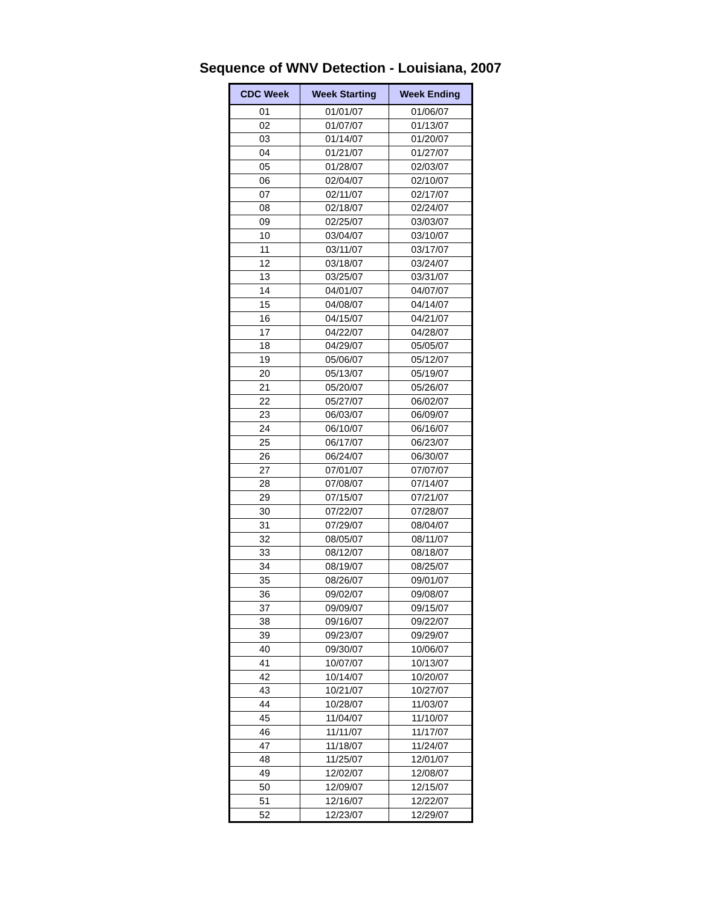Sequence of WNV Detection - Louisiana, 2007
| CDC Week | Week Starting | Week Ending |
| --- | --- | --- |
| 01 | 01/01/07 | 01/06/07 |
| 02 | 01/07/07 | 01/13/07 |
| 03 | 01/14/07 | 01/20/07 |
| 04 | 01/21/07 | 01/27/07 |
| 05 | 01/28/07 | 02/03/07 |
| 06 | 02/04/07 | 02/10/07 |
| 07 | 02/11/07 | 02/17/07 |
| 08 | 02/18/07 | 02/24/07 |
| 09 | 02/25/07 | 03/03/07 |
| 10 | 03/04/07 | 03/10/07 |
| 11 | 03/11/07 | 03/17/07 |
| 12 | 03/18/07 | 03/24/07 |
| 13 | 03/25/07 | 03/31/07 |
| 14 | 04/01/07 | 04/07/07 |
| 15 | 04/08/07 | 04/14/07 |
| 16 | 04/15/07 | 04/21/07 |
| 17 | 04/22/07 | 04/28/07 |
| 18 | 04/29/07 | 05/05/07 |
| 19 | 05/06/07 | 05/12/07 |
| 20 | 05/13/07 | 05/19/07 |
| 21 | 05/20/07 | 05/26/07 |
| 22 | 05/27/07 | 06/02/07 |
| 23 | 06/03/07 | 06/09/07 |
| 24 | 06/10/07 | 06/16/07 |
| 25 | 06/17/07 | 06/23/07 |
| 26 | 06/24/07 | 06/30/07 |
| 27 | 07/01/07 | 07/07/07 |
| 28 | 07/08/07 | 07/14/07 |
| 29 | 07/15/07 | 07/21/07 |
| 30 | 07/22/07 | 07/28/07 |
| 31 | 07/29/07 | 08/04/07 |
| 32 | 08/05/07 | 08/11/07 |
| 33 | 08/12/07 | 08/18/07 |
| 34 | 08/19/07 | 08/25/07 |
| 35 | 08/26/07 | 09/01/07 |
| 36 | 09/02/07 | 09/08/07 |
| 37 | 09/09/07 | 09/15/07 |
| 38 | 09/16/07 | 09/22/07 |
| 39 | 09/23/07 | 09/29/07 |
| 40 | 09/30/07 | 10/06/07 |
| 41 | 10/07/07 | 10/13/07 |
| 42 | 10/14/07 | 10/20/07 |
| 43 | 10/21/07 | 10/27/07 |
| 44 | 10/28/07 | 11/03/07 |
| 45 | 11/04/07 | 11/10/07 |
| 46 | 11/11/07 | 11/17/07 |
| 47 | 11/18/07 | 11/24/07 |
| 48 | 11/25/07 | 12/01/07 |
| 49 | 12/02/07 | 12/08/07 |
| 50 | 12/09/07 | 12/15/07 |
| 51 | 12/16/07 | 12/22/07 |
| 52 | 12/23/07 | 12/29/07 |